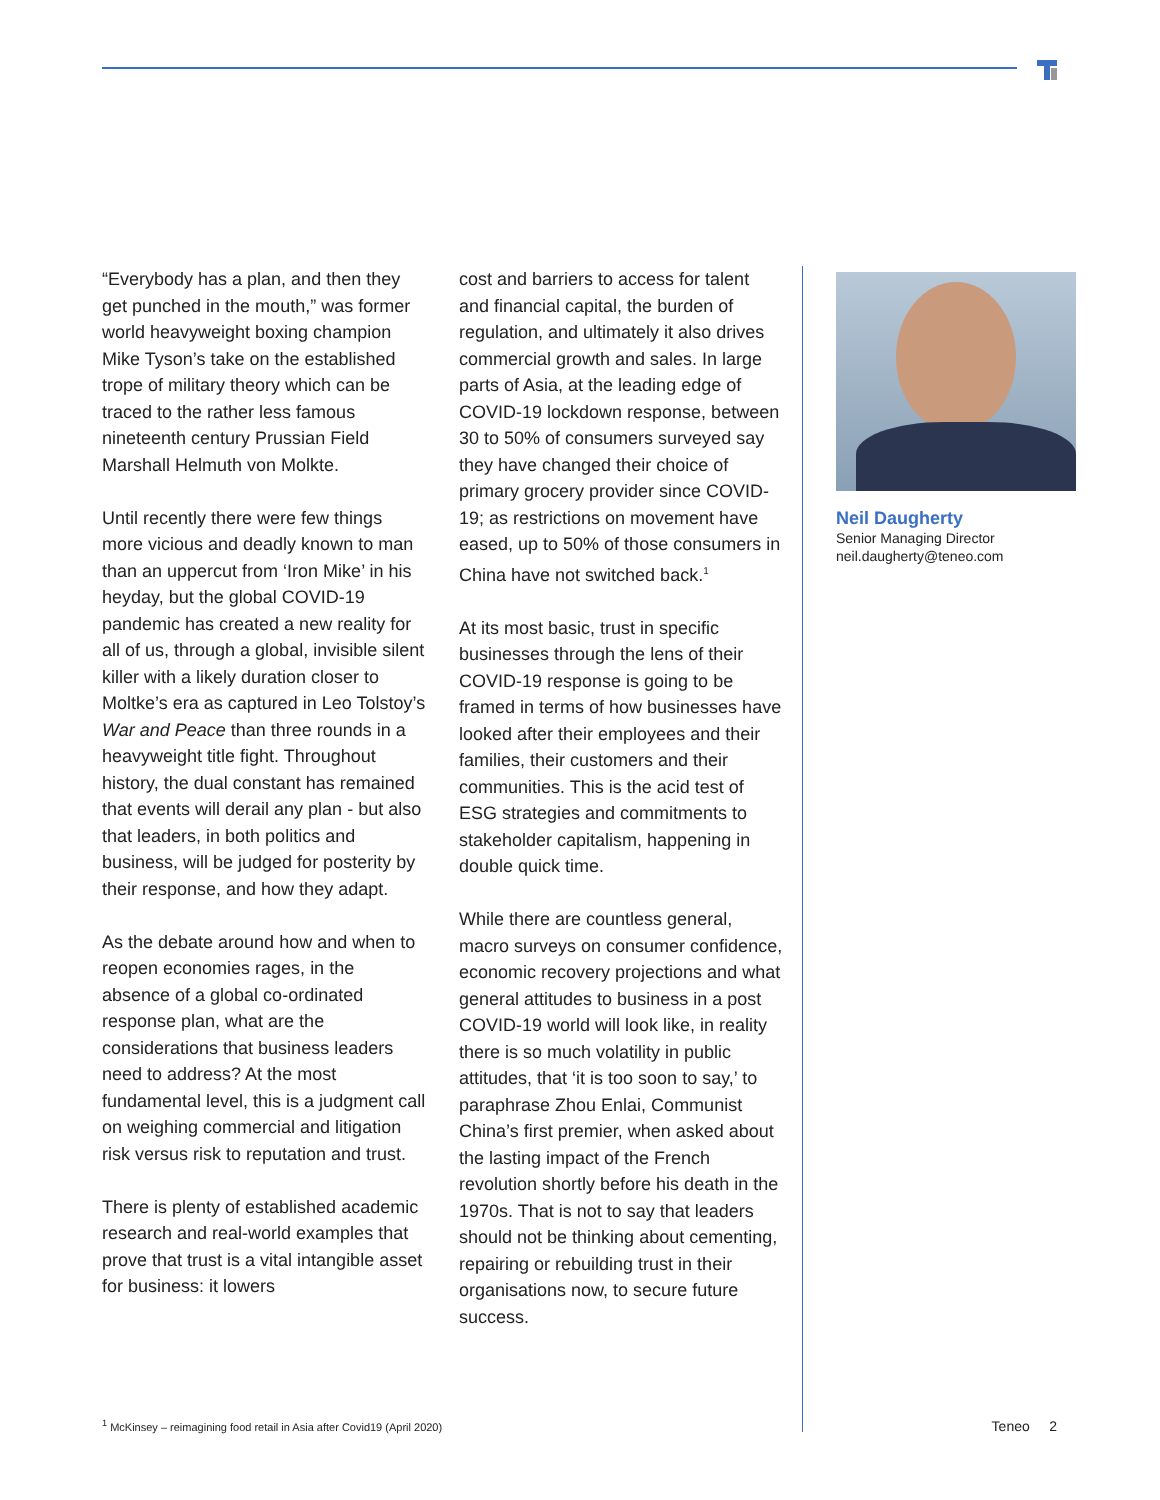“Everybody has a plan, and then they get punched in the mouth,” was former world heavyweight boxing champion Mike Tyson’s take on the established trope of military theory which can be traced to the rather less famous nineteenth century Prussian Field Marshall Helmuth von Molkte.
Until recently there were few things more vicious and deadly known to man than an uppercut from ‘Iron Mike’ in his heyday, but the global COVID-19 pandemic has created a new reality for all of us, through a global, invisible silent killer with a likely duration closer to Moltke’s era as captured in Leo Tolstoy’s War and Peace than three rounds in a heavyweight title fight. Throughout history, the dual constant has remained that events will derail any plan - but also that leaders, in both politics and business, will be judged for posterity by their response, and how they adapt.
As the debate around how and when to reopen economies rages, in the absence of a global co-ordinated response plan, what are the considerations that business leaders need to address? At the most fundamental level, this is a judgment call on weighing commercial and litigation risk versus risk to reputation and trust.
There is plenty of established academic research and real-world examples that prove that trust is a vital intangible asset for business: it lowers
cost and barriers to access for talent and financial capital, the burden of regulation, and ultimately it also drives commercial growth and sales. In large parts of Asia, at the leading edge of COVID-19 lockdown response, between 30 to 50% of consumers surveyed say they have changed their choice of primary grocery provider since COVID-19; as restrictions on movement have eased, up to 50% of those consumers in China have not switched back.<sup>1</sup>
At its most basic, trust in specific businesses through the lens of their COVID-19 response is going to be framed in terms of how businesses have looked after their employees and their families, their customers and their communities. This is the acid test of ESG strategies and commitments to stakeholder capitalism, happening in double quick time.
While there are countless general, macro surveys on consumer confidence, economic recovery projections and what general attitudes to business in a post COVID-19 world will look like, in reality there is so much volatility in public attitudes, that ‘it is too soon to say,’ to paraphrase Zhou Enlai, Communist China’s first premier, when asked about the lasting impact of the French revolution shortly before his death in the 1970s. That is not to say that leaders should not be thinking about cementing, repairing or rebuilding trust in their organisations now, to secure future success.
Neil Daugherty
Senior Managing Director
neil.daugherty@teneo.com
<sup>1</sup> McKinsey – reimagining food retail in Asia after Covid19 (April 2020) Teneo 2